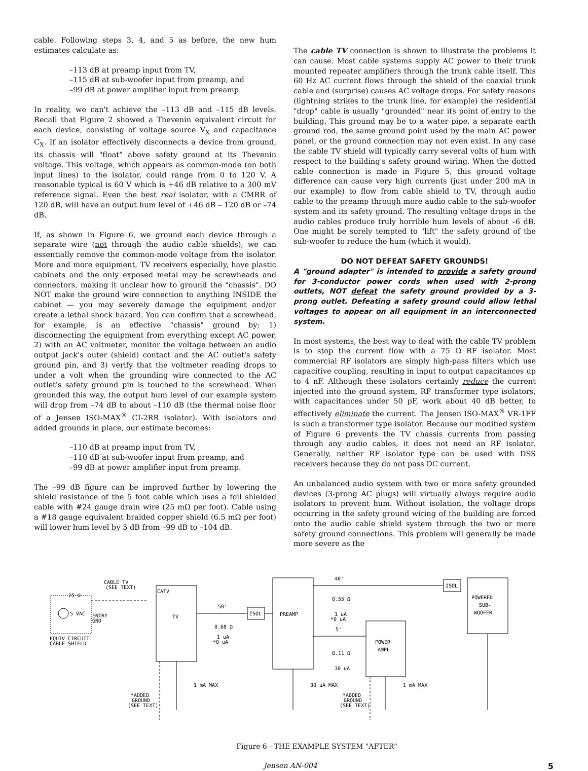cable. Following steps 3, 4, and 5 as before, the new hum estimates calculate as:
–113 dB at preamp input from TV,
–115 dB at sub-woofer input from preamp, and
–99 dB at power amplifier input from preamp.
In reality, we can't achieve the –113 dB and –115 dB levels. Recall that Figure 2 showed a Thevenin equivalent circuit for each device, consisting of voltage source V<sub>X</sub> and capacitance C<sub>X</sub>. If an isolator effectively disconnects a device from ground, its chassis will "float" above safety ground at its Thevenin voltage. This voltage, which appears as common-mode (on both input lines) to the isolator, could range from 0 to 120 V. A reasonable typical is 60 V which is +46 dB relative to a 300 mV reference signal. Even the best real isolator, with a CMRR of 120 dB, will have an output hum level of +46 dB – 120 dB or –74 dB.
If, as shown in Figure 6, we ground each device through a separate wire (not through the audio cable shields), we can essentially remove the common-mode voltage from the isolator. More and more equipment, TV receivers especially, have plastic cabinets and the only exposed metal may be screwheads and connectors, making it unclear how to ground the "chassis". DO NOT make the ground wire connection to anything INSIDE the cabinet — you may severely damage the equipment and/or create a lethal shock hazard. You can confirm that a screwhead, for example, is an effective "chassis" ground by: 1) disconnecting the equipment from everything except AC power, 2) with an AC voltmeter, monitor the voltage between an audio output jack's outer (shield) contact and the AC outlet's safety ground pin, and 3) verify that the voltmeter reading drops to under a volt when the grounding wire connected to the AC outlet's safety ground pin is touched to the screwhead. When grounded this way, the output hum level of our example system will drop from –74 dB to about –110 dB (the thermal noise floor of a Jensen ISO-MAX<sup>®</sup> CI-2RR isolator). With isolators and added grounds in place, our estimate becomes:
–110 dB at preamp input from TV,
–110 dB at sub-woofer input from preamp, and
–99 dB at power amplifier input from preamp.
The –99 dB figure can be improved further by lowering the shield resistance of the 5 foot cable which uses a foil shielded cable with #24 gauge drain wire (25 mΩ per foot). Cable using a #18 gauge equivalent braided copper shield (6.5 mΩ per foot) will lower hum level by 5 dB from –99 dB to –104 dB.
The cable TV connection is shown to illustrate the problems it can cause. Most cable systems supply AC power to their trunk mounted repeater amplifiers through the trunk cable itself. This 60 Hz AC current flows through the shield of the coaxial trunk cable and (surprise) causes AC voltage drops. For safety reasons (lightning strikes to the trunk line, for example) the residential "drop" cable is usually "grounded" near its point of entry to the building. This ground may be to a water pipe, a separate earth ground rod, the same ground point used by the main AC power panel, or the ground connection may not even exist. In any case the cable TV shield will typically carry several volts of hum with respect to the building's safety ground wiring. When the dotted cable connection is made in Figure 5, this ground voltage difference can cause very high currents (just under 200 mA in our example) to flow from cable shield to TV, through audio cable to the preamp through more audio cable to the sub-woofer system and its safety ground. The resulting voltage drops in the audio cables produce truly horrible hum levels of about –6 dB. One might be sorely tempted to "lift" the safety ground of the sub-woofer to reduce the hum (which it would).
DO NOT DEFEAT SAFETY GROUNDS!
A "ground adapter" is intended to provide a safety ground for 3-conductor power cords when used with 2-prong outlets, NOT defeat the safety ground provided by a 3-prong outlet. Defeating a safety ground could allow lethal voltages to appear on all equipment in an interconnected system.
In most systems, the best way to deal with the cable TV problem is to stop the current flow with a 75 Ω RF isolator. Most commercial RF isolators are simply high-pass filters which use capacitive coupling, resulting in input to output capacitances up to 4 nF. Although these isolators certainly reduce the current injected into the ground system, RF transformer type isolators, with capacitances under 50 pF, work about 40 dB better, to effectively eliminate the current. The Jensen ISO-MAX<sup>®</sup> VR-1FF is such a transformer type isolator. Because our modified system of Figure 6 prevents the TV chassis currents from passing through any audio cables, it does not need an RF isolator. Generally, neither RF isolator type can be used with DSS receivers because they do not pass DC current.
An unbalanced audio system with two or more safety grounded devices (3-prong AC plugs) will virtually always require audio isolators to prevent hum. Without isolation, the voltage drops occurring in the safety ground wiring of the building are forced onto the audio cable shield system through the two or more safety ground connections. This problem will generally be made more severe as the
EQUIV CIRCUIT
CABLE SHIELD
25 Ω
5 VAC
CABLE TV
(SEE TEXT)
ENTRY
GND
TV
CATV
50'
0.68 Ω
1 uA
*0 uA
ISOL
PREAMP
40'
0.55 Ω
1 uA
*0 uA
ISOL
POWERED
SUB-
WOOFER
5'
0.11 Ω
30 uA
POWER
AMPL
1 mA MAX
30 uA MAX
1 mA MAX
*ADDED
GROUND
(SEE TEXT)
*ADDED
GROUND
(SEE TEXT)
Figure 6 - THE EXAMPLE SYSTEM "AFTER"
Jensen AN-004 5